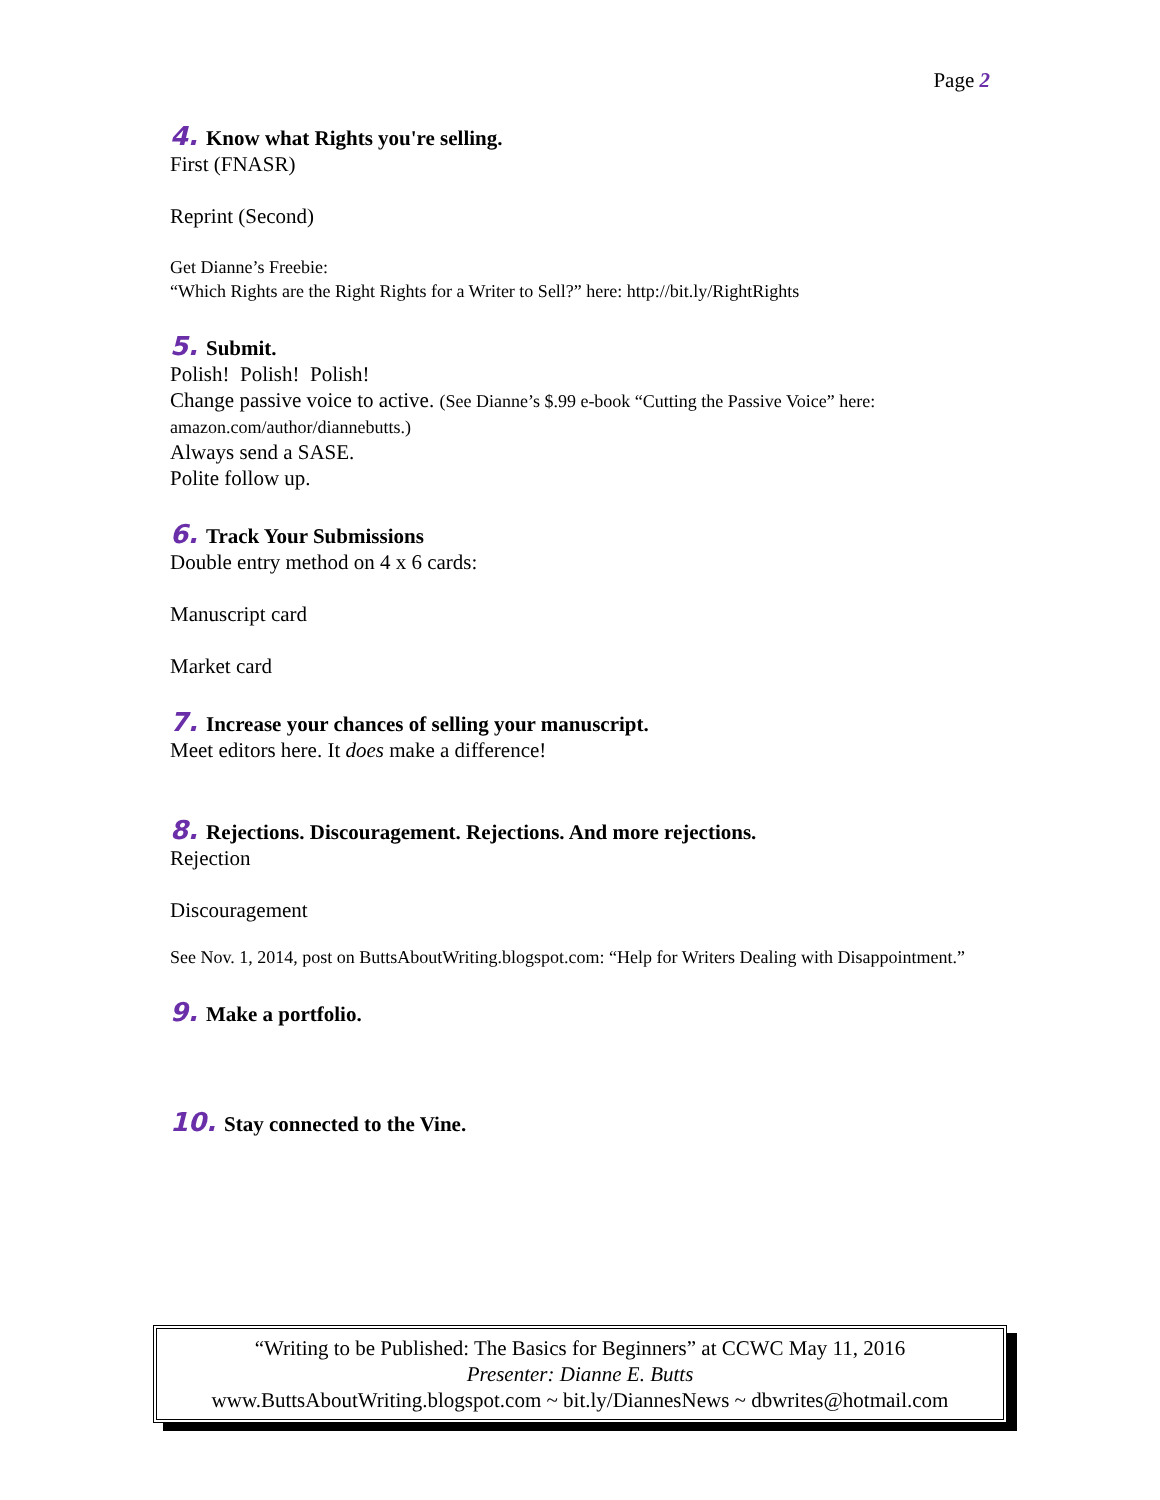Page 2
4. Know what Rights you're selling.
First (FNASR)
Reprint (Second)
Get Dianne’s Freebie:
“Which Rights are the Right Rights for a Writer to Sell?” here: http://bit.ly/RightRights
5. Submit.
Polish! Polish! Polish!
Change passive voice to active. (See Dianne’s $.99 e-book “Cutting the Passive Voice” here: amazon.com/author/diannebutts.)
Always send a SASE.
Polite follow up.
6. Track Your Submissions
Double entry method on 4 x 6 cards:
Manuscript card
Market card
7. Increase your chances of selling your manuscript.
Meet editors here. It does make a difference!
8. Rejections. Discouragement. Rejections. And more rejections.
Rejection
Discouragement
See Nov. 1, 2014, post on ButtsAboutWriting.blogspot.com: “Help for Writers Dealing with Disappointment.”
9. Make a portfolio.
10. Stay connected to the Vine.
“Writing to be Published: The Basics for Beginners” at CCWC May 11, 2016
Presenter: Dianne E. Butts
www.ButtsAboutWriting.blogspot.com ~ bit.ly/DiannesNews ~ dbwrites@hotmail.com